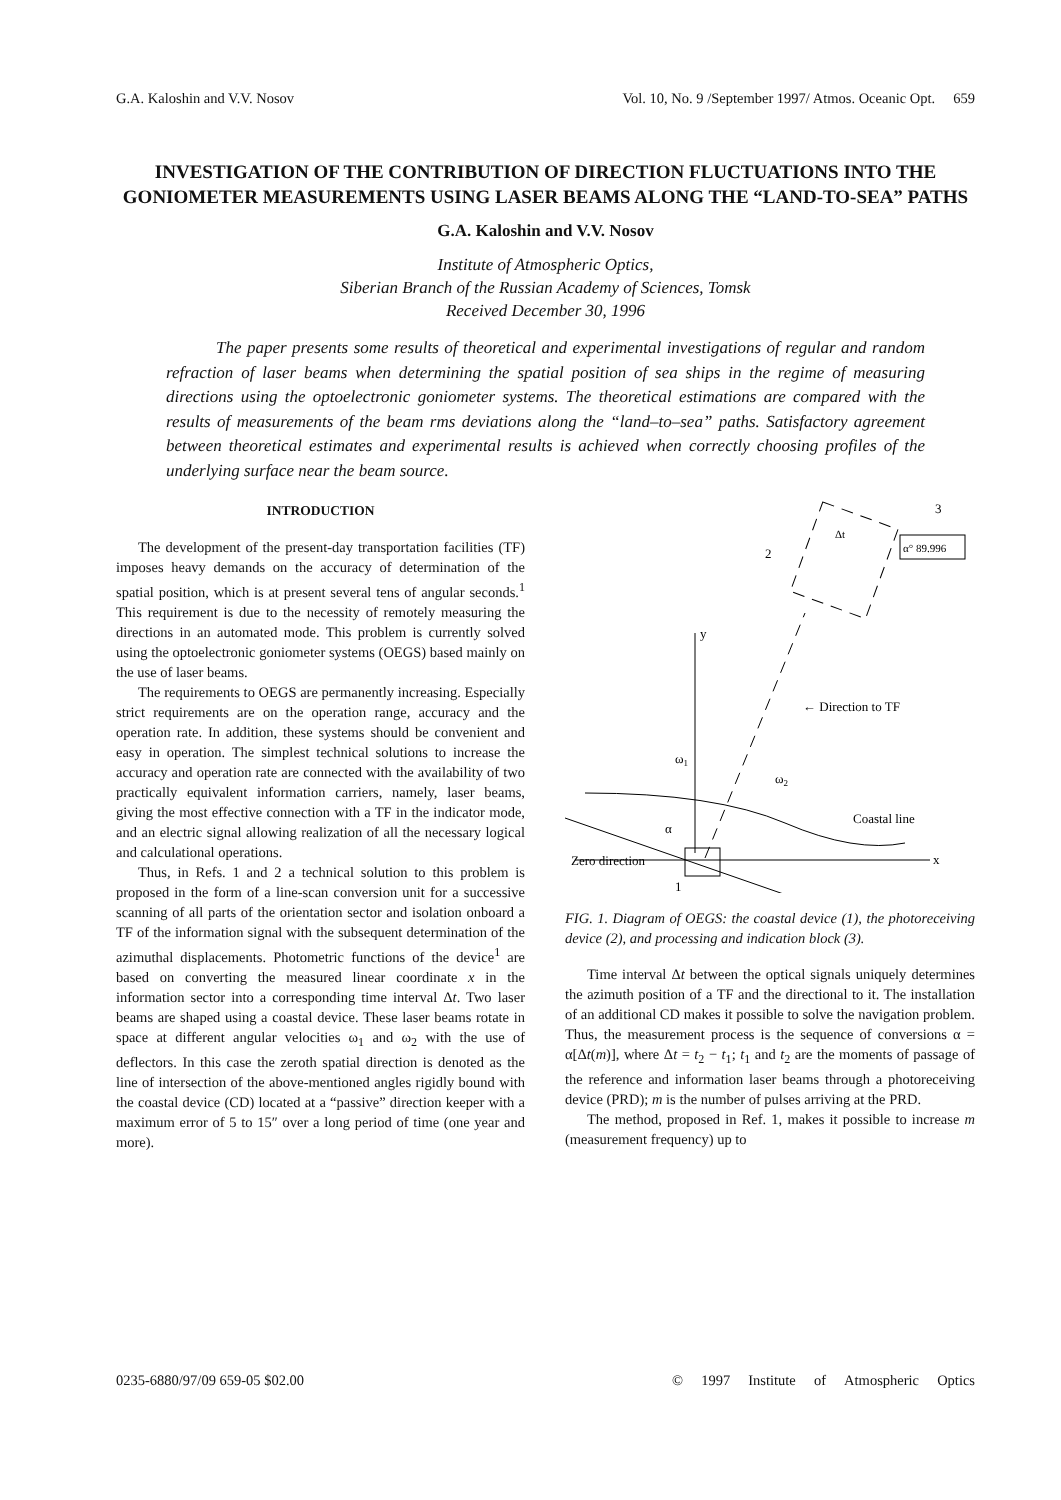G.A. Kaloshin and V.V. Nosov Vol. 10, No. 9 /September 1997/ Atmos. Oceanic Opt. 659
INVESTIGATION OF THE CONTRIBUTION OF DIRECTION FLUCTUATIONS INTO THE GONIOMETER MEASUREMENTS USING LASER BEAMS ALONG THE “LAND-TO-SEA” PATHS
G.A. Kaloshin and V.V. Nosov
Institute of Atmospheric Optics,
Siberian Branch of the Russian Academy of Sciences, Tomsk
Received December 30, 1996
The paper presents some results of theoretical and experimental investigations of regular and random refraction of laser beams when determining the spatial position of sea ships in the regime of measuring directions using the optoelectronic goniometer systems. The theoretical estimations are compared with the results of measurements of the beam rms deviations along the “land–to–sea” paths. Satisfactory agreement between theoretical estimates and experimental results is achieved when correctly choosing profiles of the underlying surface near the beam source.
INTRODUCTION
The development of the present-day transportation facilities (TF) imposes heavy demands on the accuracy of determination of the spatial position, which is at present several tens of angular seconds.<sup>1</sup> This requirement is due to the necessity of remotely measuring the directions in an automated mode. This problem is currently solved using the optoelectronic goniometer systems (OEGS) based mainly on the use of laser beams.
The requirements to OEGS are permanently increasing. Especially strict requirements are on the operation range, accuracy and the operation rate. In addition, these systems should be convenient and easy in operation. The simplest technical solutions to increase the accuracy and operation rate are connected with the availability of two practically equivalent information carriers, namely, laser beams, giving the most effective connection with a TF in the indicator mode, and an electric signal allowing realization of all the necessary logical and calculational operations.
Thus, in Refs. 1 and 2 a technical solution to this problem is proposed in the form of a line-scan conversion unit for a successive scanning of all parts of the orientation sector and isolation onboard a TF of the information signal with the subsequent determination of the azimuthal displacements. Photometric functions of the device<sup>1</sup> are based on converting the measured linear coordinate x in the information sector into a corresponding time interval Δt. Two laser beams are shaped using a coastal device. These laser beams rotate in space at different angular velocities ω<sub>1</sub> and ω<sub>2</sub> with the use of deflectors. In this case the zeroth spatial direction is denoted as the line of intersection of the above-mentioned angles rigidly bound with the coastal device (CD) located at a “passive” direction keeper with a maximum error of 5 to 15″ over a long period of time (one year and more).
x
y
α° 89.996
Δt
← Direction to TF
Coastal line
Zero direction
ω1
ω2
α
1
2
3
FIG. 1. Diagram of OEGS: the coastal device (1), the photoreceiving device (2), and processing and indication block (3).
Time interval Δt between the optical signals uniquely determines the azimuth position of a TF and the directional to it. The installation of an additional CD makes it possible to solve the navigation problem. Thus, the measurement process is the sequence of conversions α = α[Δt(m)], where Δt = t<sub>2</sub> − t<sub>1</sub>; t<sub>1</sub> and t<sub>2</sub> are the moments of passage of the reference and information laser beams through a photoreceiving device (PRD); m is the number of pulses arriving at the PRD.
The method, proposed in Ref. 1, makes it possible to increase m (measurement frequency) up to
0235-6880/97/09 659-05 $02.00 © 1997 Institute of Atmospheric Optics